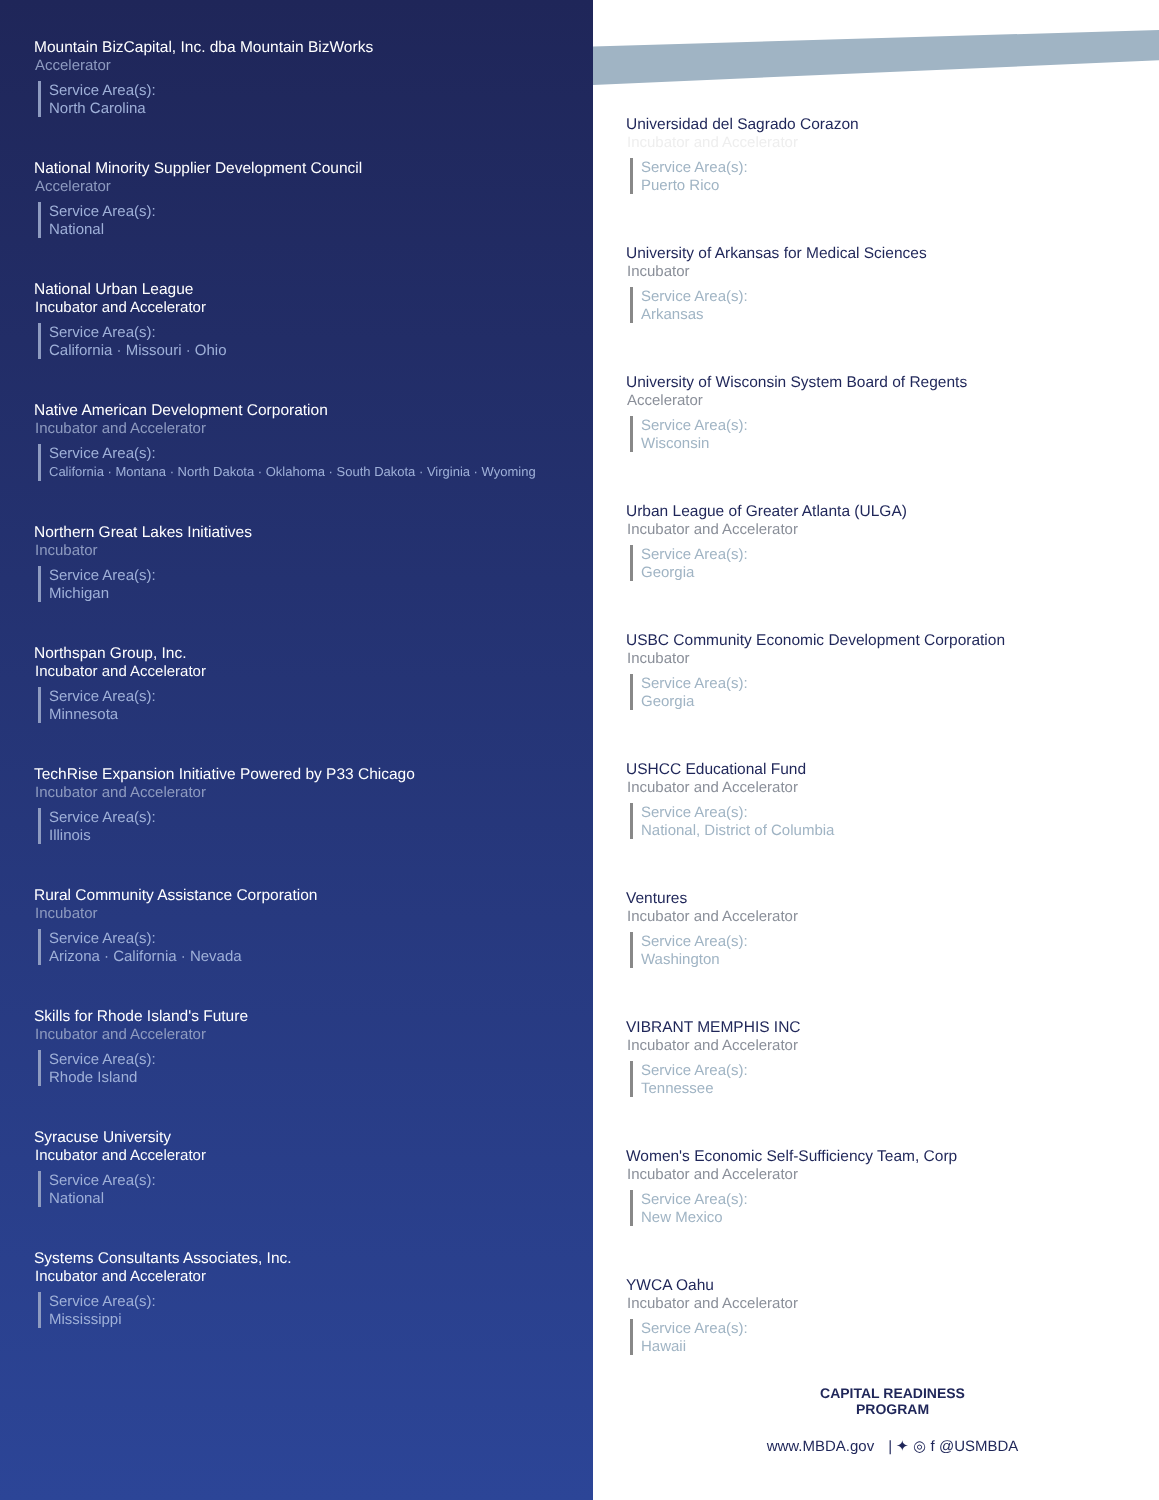Mountain BizCapital, Inc. dba Mountain BizWorks
Accelerator
Service Area(s):
North Carolina
National Minority Supplier Development Council
Accelerator
Service Area(s):
National
National Urban League
Incubator and Accelerator
Service Area(s):
California · Missouri · Ohio
Native American Development Corporation
Incubator and Accelerator
Service Area(s):
California · Montana · North Dakota · Oklahoma · South Dakota · Virginia · Wyoming
Northern Great Lakes Initiatives
Incubator
Service Area(s):
Michigan
Northspan Group, Inc.
Incubator and Accelerator
Service Area(s):
Minnesota
TechRise Expansion Initiative Powered by P33 Chicago
Incubator and Accelerator
Service Area(s):
Illinois
Rural Community Assistance Corporation
Incubator
Service Area(s):
Arizona · California · Nevada
Skills for Rhode Island's Future
Incubator and Accelerator
Service Area(s):
Rhode Island
Syracuse University
Incubator and Accelerator
Service Area(s):
National
Systems Consultants Associates, Inc.
Incubator and Accelerator
Service Area(s):
Mississippi
Universidad del Sagrado Corazon
Incubator and Accelerator
Service Area(s):
Puerto Rico
University of Arkansas for Medical Sciences
Incubator
Service Area(s):
Arkansas
University of Wisconsin System Board of Regents
Accelerator
Service Area(s):
Wisconsin
Urban League of Greater Atlanta (ULGA)
Incubator and Accelerator
Service Area(s):
Georgia
USBC Community Economic Development Corporation
Incubator
Service Area(s):
Georgia
USHCC Educational Fund
Incubator and Accelerator
Service Area(s):
National, District of Columbia
Ventures
Incubator and Accelerator
Service Area(s):
Washington
VIBRANT MEMPHIS INC
Incubator and Accelerator
Service Area(s):
Tennessee
Women's Economic Self-Sufficiency Team, Corp
Incubator and Accelerator
Service Area(s):
New Mexico
YWCA Oahu
Incubator and Accelerator
Service Area(s):
Hawaii
CAPITAL READINESS
PROGRAM
www.MBDA.gov | ✦ ◎ f @USMBDA